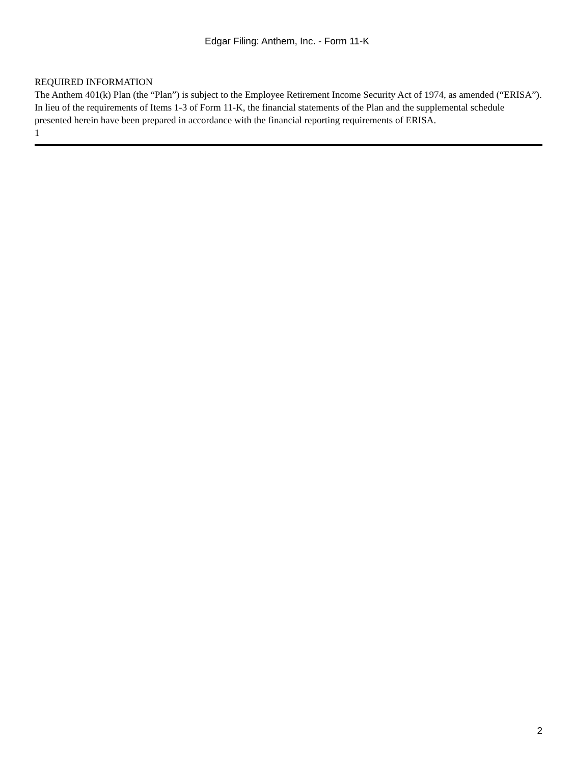Edgar Filing: Anthem, Inc. - Form 11-K
REQUIRED INFORMATION
The Anthem 401(k) Plan (the “Plan”) is subject to the Employee Retirement Income Security Act of 1974, as amended (“ERISA”). In lieu of the requirements of Items 1-3 of Form 11-K, the financial statements of the Plan and the supplemental schedule presented herein have been prepared in accordance with the financial reporting requirements of ERISA.
1
2